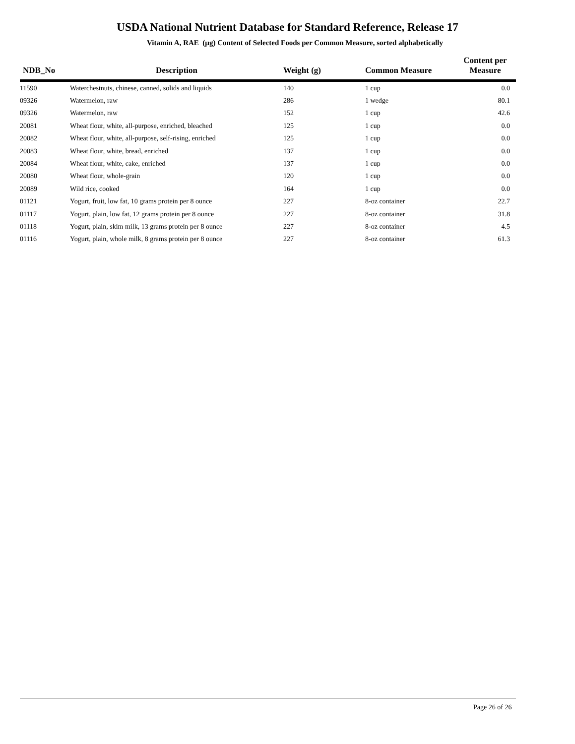USDA National Nutrient Database for Standard Reference, Release 17
Vitamin A, RAE (µg) Content of Selected Foods per Common Measure, sorted alphabetically
| NDB_No | Description | Weight (g) | Common Measure | Content per Measure |
| --- | --- | --- | --- | --- |
| 11590 | Waterchestnuts, chinese, canned, solids and liquids | 140 | 1 cup | 0.0 |
| 09326 | Watermelon, raw | 286 | 1 wedge | 80.1 |
| 09326 | Watermelon, raw | 152 | 1 cup | 42.6 |
| 20081 | Wheat flour, white, all-purpose, enriched, bleached | 125 | 1 cup | 0.0 |
| 20082 | Wheat flour, white, all-purpose, self-rising, enriched | 125 | 1 cup | 0.0 |
| 20083 | Wheat flour, white, bread, enriched | 137 | 1 cup | 0.0 |
| 20084 | Wheat flour, white, cake, enriched | 137 | 1 cup | 0.0 |
| 20080 | Wheat flour, whole-grain | 120 | 1 cup | 0.0 |
| 20089 | Wild rice, cooked | 164 | 1 cup | 0.0 |
| 01121 | Yogurt, fruit, low fat, 10 grams protein per 8 ounce | 227 | 8-oz container | 22.7 |
| 01117 | Yogurt, plain, low fat, 12 grams protein per 8 ounce | 227 | 8-oz container | 31.8 |
| 01118 | Yogurt, plain, skim milk, 13 grams protein per 8 ounce | 227 | 8-oz container | 4.5 |
| 01116 | Yogurt, plain, whole milk, 8 grams protein per 8 ounce | 227 | 8-oz container | 61.3 |
Page 26 of 26